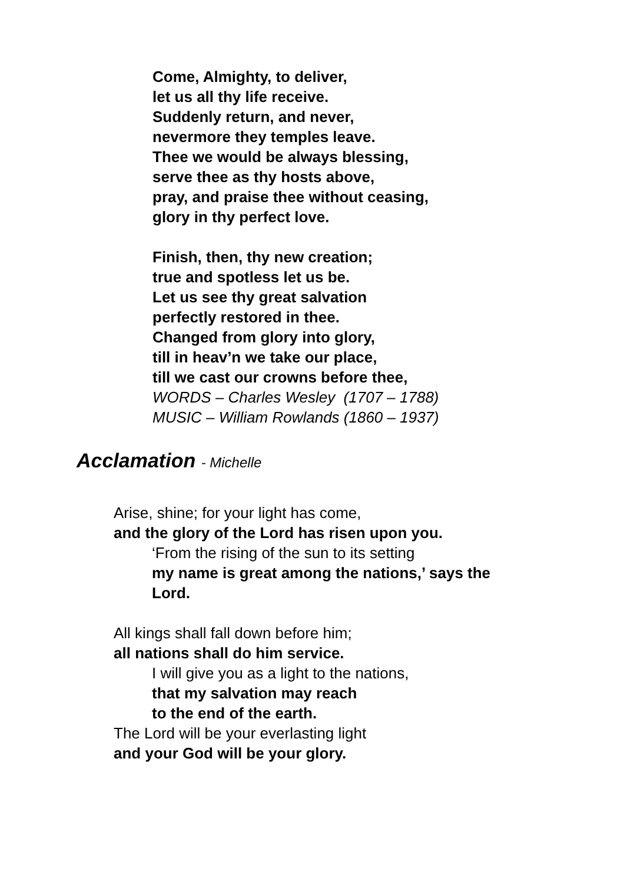Come, Almighty, to deliver,
let us all thy life receive.
Suddenly return, and never,
nevermore they temples leave.
Thee we would be always blessing,
serve thee as thy hosts above,
pray, and praise thee without ceasing,
glory in thy perfect love.
Finish, then, thy new creation;
true and spotless let us be.
Let us see thy great salvation
perfectly restored in thee.
Changed from glory into glory,
till in heav’n we take our place,
till we cast our crowns before thee,
WORDS – Charles Wesley (1707 – 1788)
MUSIC – William Rowlands (1860 – 1937)
Acclamation - Michelle
Arise, shine; for your light has come,
and the glory of the Lord has risen upon you.
‘From the rising of the sun to its setting
my name is great among the nations,’ says the
Lord.
All kings shall fall down before him;
all nations shall do him service.
I will give you as a light to the nations,
that my salvation may reach
to the end of the earth.
The Lord will be your everlasting light
and your God will be your glory.